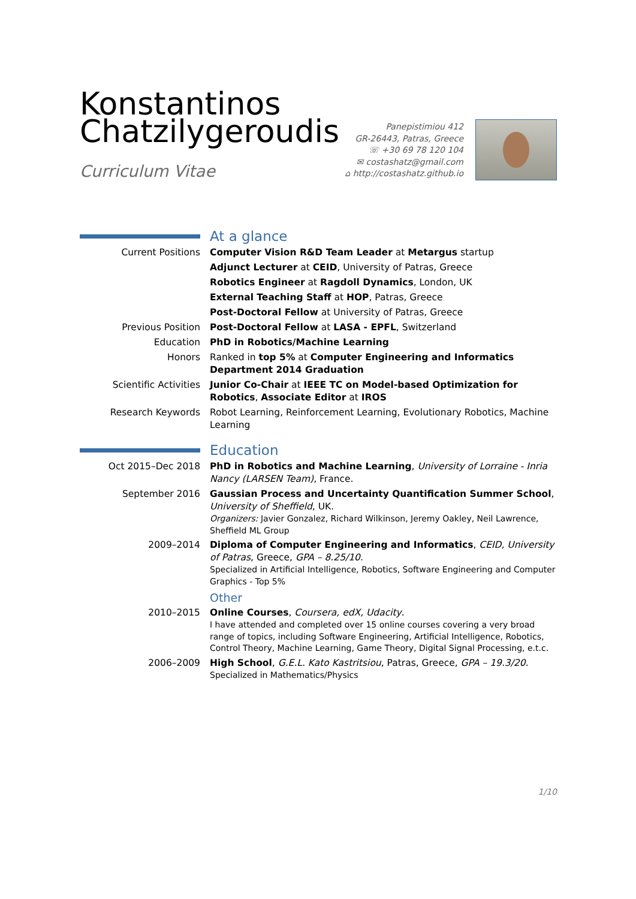Konstantinos
Chatzilygeroudis
Curriculum Vitae
Panepistimiou 412
GR-26443, Patras, Greece
☏ +30 69 78 120 104
✉ costashatz@gmail.com
⌂ http://costashatz.github.io
At a glance
Current Positions Computer Vision R&D Team Leader at Metargus startup
Adjunct Lecturer at CEID, University of Patras, Greece
Robotics Engineer at Ragdoll Dynamics, London, UK
External Teaching Staff at HOP, Patras, Greece
Post-Doctoral Fellow at University of Patras, Greece
Previous Position Post-Doctoral Fellow at LASA - EPFL, Switzerland
Education PhD in Robotics/Machine Learning
Honors Ranked in top 5% at Computer Engineering and Informatics Department 2014 Graduation
Scientific Activities Junior Co-Chair at IEEE TC on Model-based Optimization for Robotics, Associate Editor at IROS
Research Keywords Robot Learning, Reinforcement Learning, Evolutionary Robotics, Machine Learning
Education
Oct 2015–Dec 2018 PhD in Robotics and Machine Learning, University of Lorraine - Inria Nancy (LARSEN Team), France.
September 2016 Gaussian Process and Uncertainty Quantification Summer School, University of Sheffield, UK.
Organizers: Javier Gonzalez, Richard Wilkinson, Jeremy Oakley, Neil Lawrence, Sheffield ML Group
2009–2014 Diploma of Computer Engineering and Informatics, CEID, University of Patras, Greece, GPA – 8.25/10.
Specialized in Artificial Intelligence, Robotics, Software Engineering and Computer Graphics - Top 5%
Other
2010–2015 Online Courses, Coursera, edX, Udacity.
I have attended and completed over 15 online courses covering a very broad range of topics, including Software Engineering, Artificial Intelligence, Robotics, Control Theory, Machine Learning, Game Theory, Digital Signal Processing, e.t.c.
2006–2009 High School, G.E.L. Kato Kastritsiou, Patras, Greece, GPA – 19.3/20.
Specialized in Mathematics/Physics
1/10